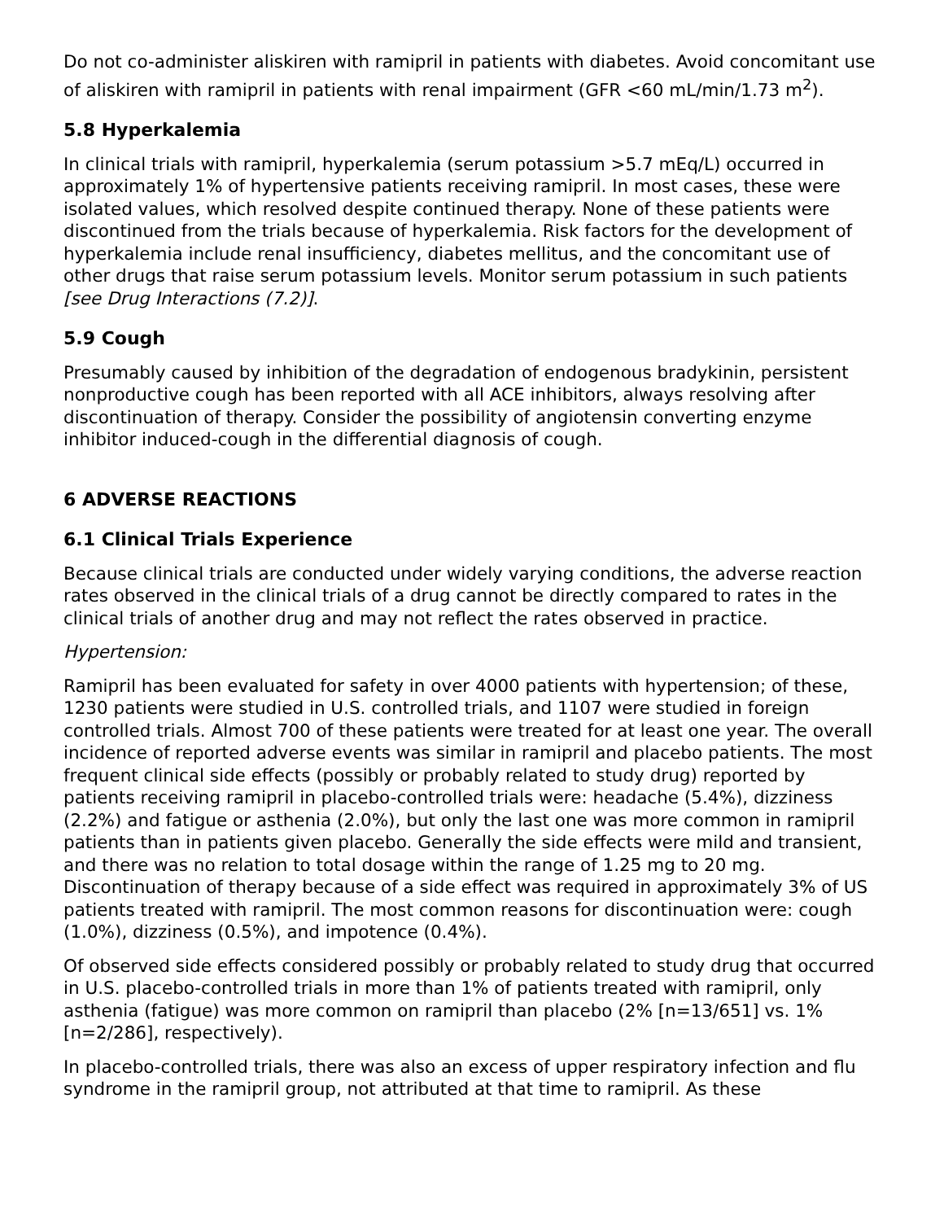Do not co-administer aliskiren with ramipril in patients with diabetes. Avoid concomitant use of aliskiren with ramipril in patients with renal impairment (GFR <60 mL/min/1.73 m<sup>2</sup>).
5.8 Hyperkalemia
In clinical trials with ramipril, hyperkalemia (serum potassium >5.7 mEq/L) occurred in approximately 1% of hypertensive patients receiving ramipril. In most cases, these were isolated values, which resolved despite continued therapy. None of these patients were discontinued from the trials because of hyperkalemia. Risk factors for the development of hyperkalemia include renal insufficiency, diabetes mellitus, and the concomitant use of other drugs that raise serum potassium levels. Monitor serum potassium in such patients [see Drug Interactions (7.2)].
5.9 Cough
Presumably caused by inhibition of the degradation of endogenous bradykinin, persistent nonproductive cough has been reported with all ACE inhibitors, always resolving after discontinuation of therapy. Consider the possibility of angiotensin converting enzyme inhibitor induced-cough in the differential diagnosis of cough.
6 ADVERSE REACTIONS
6.1 Clinical Trials Experience
Because clinical trials are conducted under widely varying conditions, the adverse reaction rates observed in the clinical trials of a drug cannot be directly compared to rates in the clinical trials of another drug and may not reflect the rates observed in practice.
Hypertension:
Ramipril has been evaluated for safety in over 4000 patients with hypertension; of these, 1230 patients were studied in U.S. controlled trials, and 1107 were studied in foreign controlled trials. Almost 700 of these patients were treated for at least one year. The overall incidence of reported adverse events was similar in ramipril and placebo patients. The most frequent clinical side effects (possibly or probably related to study drug) reported by patients receiving ramipril in placebo-controlled trials were: headache (5.4%), dizziness (2.2%) and fatigue or asthenia (2.0%), but only the last one was more common in ramipril patients than in patients given placebo. Generally the side effects were mild and transient, and there was no relation to total dosage within the range of 1.25 mg to 20 mg. Discontinuation of therapy because of a side effect was required in approximately 3% of US patients treated with ramipril. The most common reasons for discontinuation were: cough (1.0%), dizziness (0.5%), and impotence (0.4%).
Of observed side effects considered possibly or probably related to study drug that occurred in U.S. placebo-controlled trials in more than 1% of patients treated with ramipril, only asthenia (fatigue) was more common on ramipril than placebo (2% [n=13/651] vs. 1% [n=2/286], respectively).
In placebo-controlled trials, there was also an excess of upper respiratory infection and flu syndrome in the ramipril group, not attributed at that time to ramipril. As these